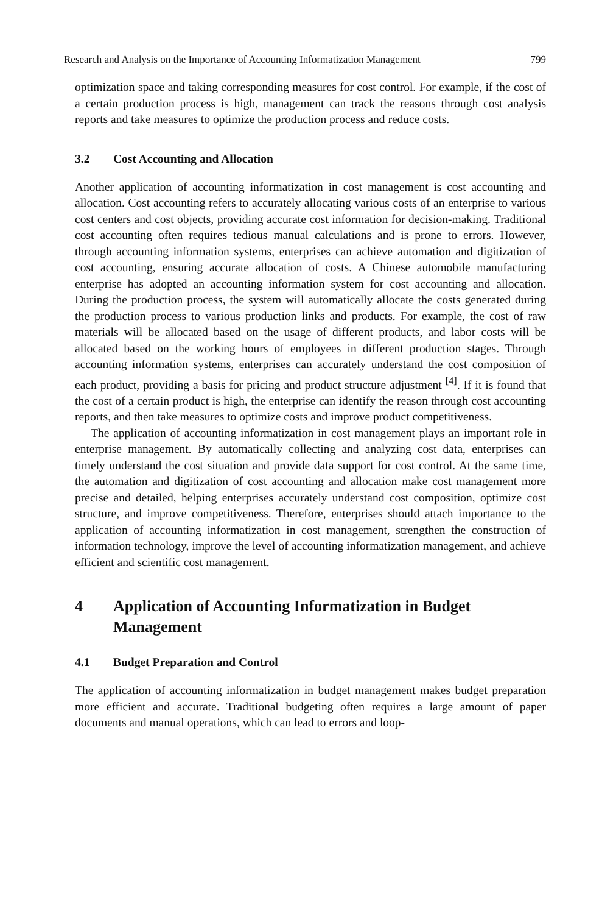Research and Analysis on the Importance of Accounting Informatization Management 799
optimization space and taking corresponding measures for cost control. For example, if the cost of a certain production process is high, management can track the reasons through cost analysis reports and take measures to optimize the production process and reduce costs.
3.2 Cost Accounting and Allocation
Another application of accounting informatization in cost management is cost accounting and allocation. Cost accounting refers to accurately allocating various costs of an enterprise to various cost centers and cost objects, providing accurate cost information for decision-making. Traditional cost accounting often requires tedious manual calculations and is prone to errors. However, through accounting information systems, enterprises can achieve automation and digitization of cost accounting, ensuring accurate allocation of costs. A Chinese automobile manufacturing enterprise has adopted an accounting information system for cost accounting and allocation. During the production process, the system will automatically allocate the costs generated during the production process to various production links and products. For example, the cost of raw materials will be allocated based on the usage of different products, and labor costs will be allocated based on the working hours of employees in different production stages. Through accounting information systems, enterprises can accurately understand the cost composition of each product, providing a basis for pricing and product structure adjustment <sup>[4]</sup>. If it is found that the cost of a certain product is high, the enterprise can identify the reason through cost accounting reports, and then take measures to optimize costs and improve product competitiveness.
The application of accounting informatization in cost management plays an important role in enterprise management. By automatically collecting and analyzing cost data, enterprises can timely understand the cost situation and provide data support for cost control. At the same time, the automation and digitization of cost accounting and allocation make cost management more precise and detailed, helping enterprises accurately understand cost composition, optimize cost structure, and improve competitiveness. Therefore, enterprises should attach importance to the application of accounting informatization in cost management, strengthen the construction of information technology, improve the level of accounting informatization management, and achieve efficient and scientific cost management.
4 Application of Accounting Informatization in Budget Management
4.1 Budget Preparation and Control
The application of accounting informatization in budget management makes budget preparation more efficient and accurate. Traditional budgeting often requires a large amount of paper documents and manual operations, which can lead to errors and loop-